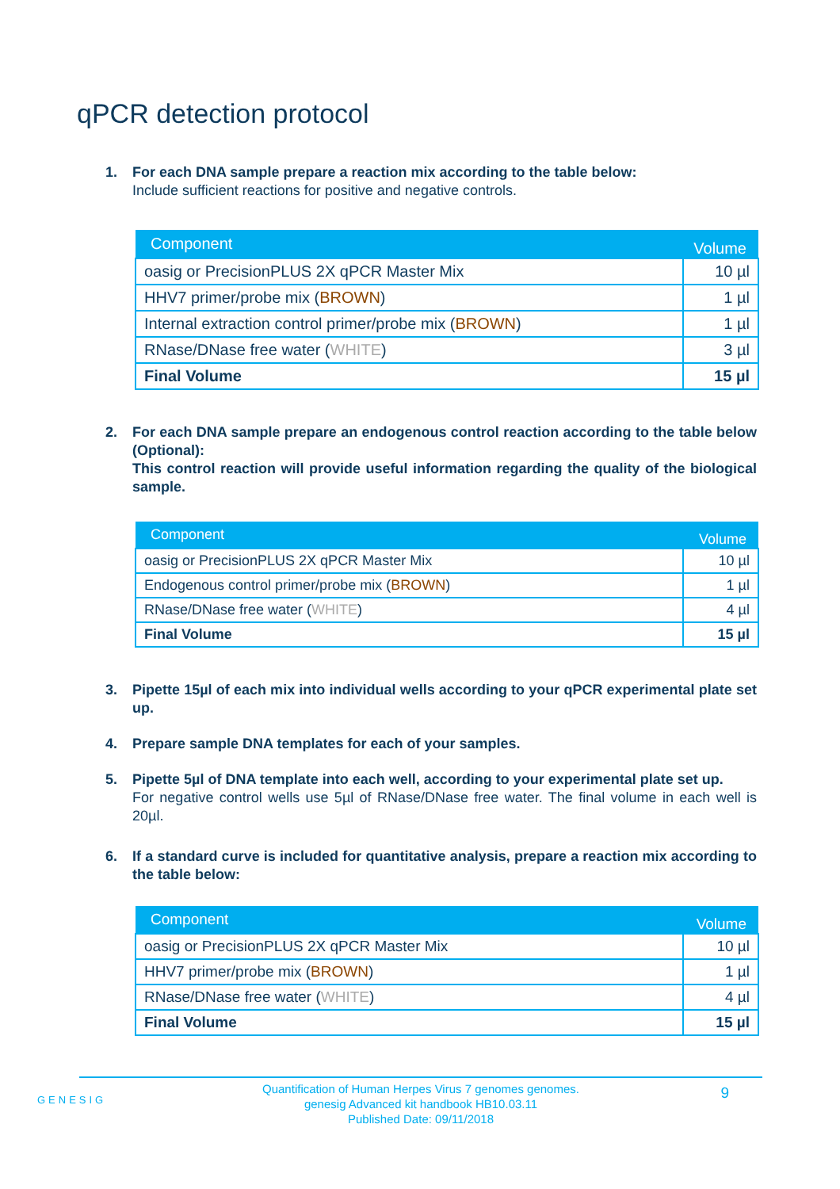qPCR detection protocol
1. For each DNA sample prepare a reaction mix according to the table below:
Include sufficient reactions for positive and negative controls.
| Component | Volume |
| --- | --- |
| oasig or PrecisionPLUS 2X qPCR Master Mix | 10 µl |
| HHV7 primer/probe mix ( BROWN ) | 1 µl |
| Internal extraction control primer/probe mix ( BROWN ) | 1 µl |
| RNase/DNase free water ( WHITE ) | 3 µl |
| Final Volume | 15 µl |
2. For each DNA sample prepare an endogenous control reaction according to the table below (Optional):
This control reaction will provide useful information regarding the quality of the biological sample.
| Component | Volume |
| --- | --- |
| oasig or PrecisionPLUS 2X qPCR Master Mix | 10 µl |
| Endogenous control primer/probe mix ( BROWN ) | 1 µl |
| RNase/DNase free water ( WHITE ) | 4 µl |
| Final Volume | 15 µl |
3. Pipette 15µl of each mix into individual wells according to your qPCR experimental plate set up.
4. Prepare sample DNA templates for each of your samples.
5. Pipette 5µl of DNA template into each well, according to your experimental plate set up.
For negative control wells use 5µl of RNase/DNase free water. The final volume in each well is 20µl.
6. If a standard curve is included for quantitative analysis, prepare a reaction mix according to the table below:
| Component | Volume |
| --- | --- |
| oasig or PrecisionPLUS 2X qPCR Master Mix | 10 µl |
| HHV7 primer/probe mix ( BROWN ) | 1 µl |
| RNase/DNase free water ( WHITE ) | 4 µl |
| Final Volume | 15 µl |
Quantification of Human Herpes Virus 7 genomes genomes.
genesig Advanced kit handbook HB10.03.11
Published Date: 09/11/2018
9
GENESIG